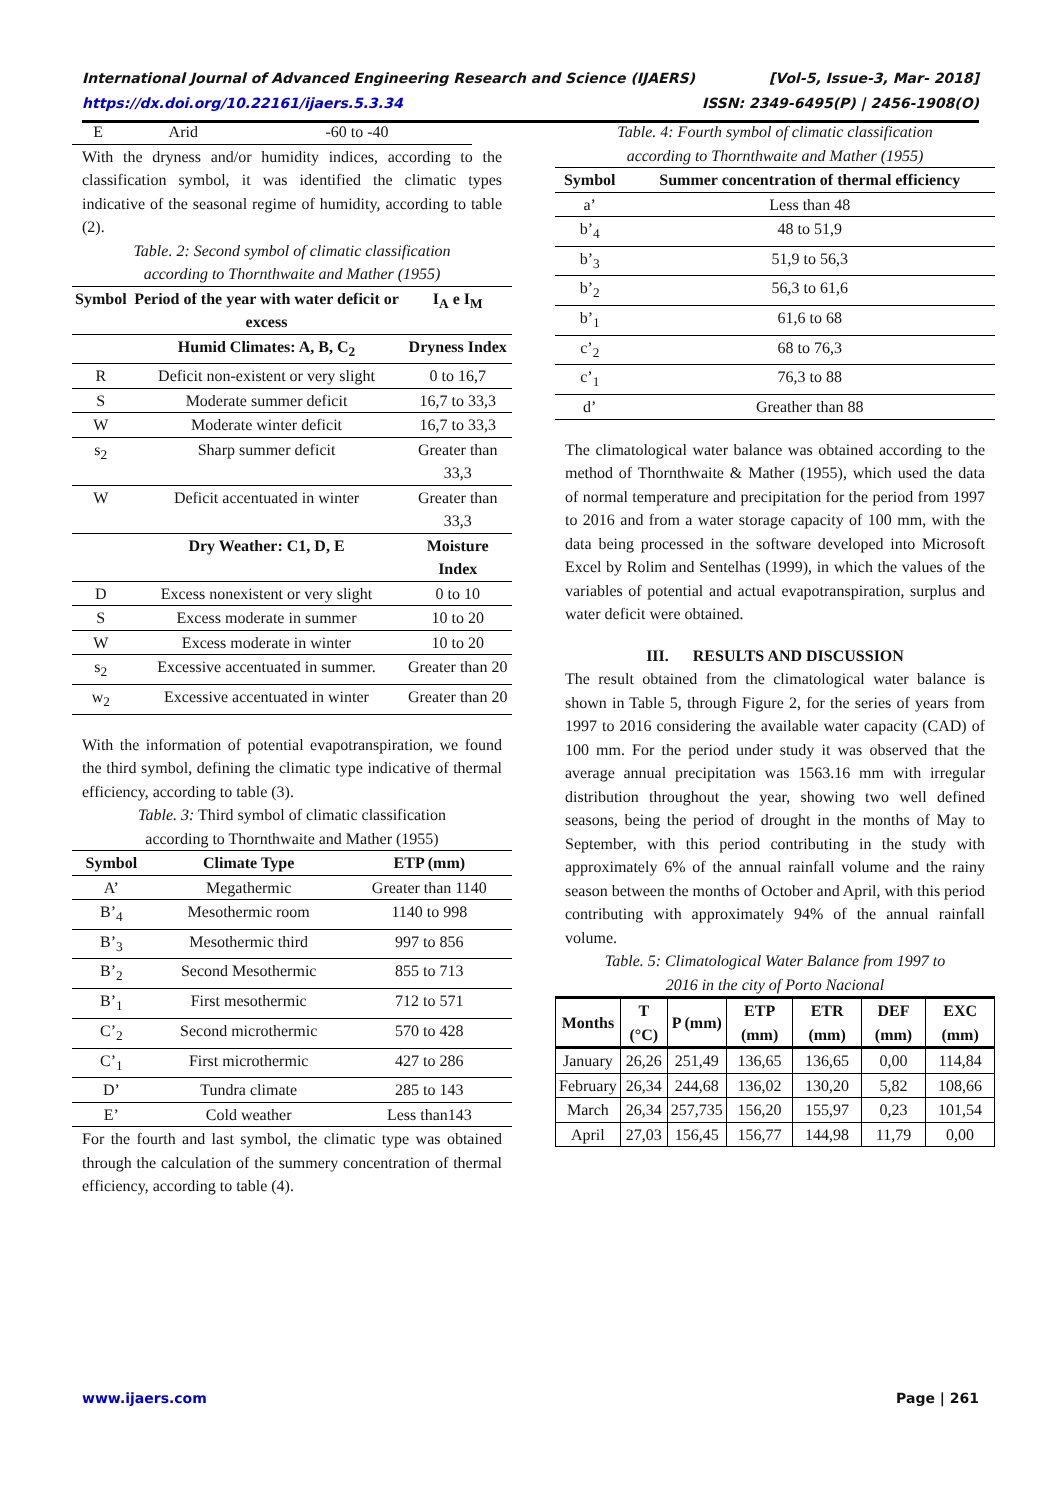International Journal of Advanced Engineering Research and Science (IJAERS) [Vol-5, Issue-3, Mar- 2018]
https://dx.doi.org/10.22161/ijaers.5.3.34 ISSN: 2349-6495(P) | 2456-1908(O)
| E | Arid | -60 to -40 |
With the dryness and/or humidity indices, according to the classification symbol, it was identified the climatic types indicative of the seasonal regime of humidity, according to table (2).
Table. 2: Second symbol of climatic classification
according to Thornthwaite and Mather (1955)
| Symbol | Period of the year with water deficit or excess | I<sub>A</sub> e I<sub>M</sub> |
| --- | --- | --- |
| | Humid Climates: A, B, C<sub>2</sub> | Dryness Index |
| R | Deficit non-existent or very slight | 0 to 16,7 |
| S | Moderate summer deficit | 16,7 to 33,3 |
| W | Moderate winter deficit | 16,7 to 33,3 |
| s<sub>2</sub> | Sharp summer deficit | Greater than 33,3 |
| W | Deficit accentuated in winter | Greater than 33,3 |
| | Dry Weather: C1, D, E | Moisture Index |
| D | Excess nonexistent or very slight | 0 to 10 |
| S | Excess moderate in summer | 10 to 20 |
| W | Excess moderate in winter | 10 to 20 |
| s<sub>2</sub> | Excessive accentuated in summer. | Greater than 20 |
| w<sub>2</sub> | Excessive accentuated in winter | Greater than 20 |
With the information of potential evapotranspiration, we found the third symbol, defining the climatic type indicative of thermal efficiency, according to table (3).
Table. 3: Third symbol of climatic classification
according to Thornthwaite and Mather (1955)
| Symbol | Climate Type | ETP (mm) |
| --- | --- | --- |
| A’ | Megathermic | Greater than 1140 |
| B’<sub>4</sub> | Mesothermic room | 1140 to 998 |
| B’<sub>3</sub> | Mesothermic third | 997 to 856 |
| B’<sub>2</sub> | Second Mesothermic | 855 to 713 |
| B’<sub>1</sub> | First mesothermic | 712 to 571 |
| C’<sub>2</sub> | Second microthermic | 570 to 428 |
| C’<sub>1</sub> | First microthermic | 427 to 286 |
| D’ | Tundra climate | 285 to 143 |
| E’ | Cold weather | Less than143 |
For the fourth and last symbol, the climatic type was obtained through the calculation of the summery concentration of thermal efficiency, according to table (4).
Table. 4: Fourth symbol of climatic classification
according to Thornthwaite and Mather (1955)
| Symbol | Summer concentration of thermal efficiency |
| --- | --- |
| a’ | Less than 48 |
| b’<sub>4</sub> | 48 to 51,9 |
| b’<sub>3</sub> | 51,9 to 56,3 |
| b’<sub>2</sub> | 56,3 to 61,6 |
| b’<sub>1</sub> | 61,6 to 68 |
| c’<sub>2</sub> | 68 to 76,3 |
| c’<sub>1</sub> | 76,3 to 88 |
| d’ | Greather than 88 |
The climatological water balance was obtained according to the method of Thornthwaite & Mather (1955), which used the data of normal temperature and precipitation for the period from 1997 to 2016 and from a water storage capacity of 100 mm, with the data being processed in the software developed into Microsoft Excel by Rolim and Sentelhas (1999), in which the values of the variables of potential and actual evapotranspiration, surplus and water deficit were obtained.
III. RESULTS AND DISCUSSION
The result obtained from the climatological water balance is shown in Table 5, through Figure 2, for the series of years from 1997 to 2016 considering the available water capacity (CAD) of 100 mm. For the period under study it was observed that the average annual precipitation was 1563.16 mm with irregular distribution throughout the year, showing two well defined seasons, being the period of drought in the months of May to September, with this period contributing in the study with approximately 6% of the annual rainfall volume and the rainy season between the months of October and April, with this period contributing with approximately 94% of the annual rainfall volume.
Table. 5: Climatological Water Balance from 1997 to
2016 in the city of Porto Nacional
| Months | T (°C) | P (mm) | ETP (mm) | ETR (mm) | DEF (mm) | EXC (mm) |
| --- | --- | --- | --- | --- | --- | --- |
| January | 26,26 | 251,49 | 136,65 | 136,65 | 0,00 | 114,84 |
| February | 26,34 | 244,68 | 136,02 | 130,20 | 5,82 | 108,66 |
| March | 26,34 | 257,735 | 156,20 | 155,97 | 0,23 | 101,54 |
| April | 27,03 | 156,45 | 156,77 | 144,98 | 11,79 | 0,00 |
www.ijaers.com Page | 261